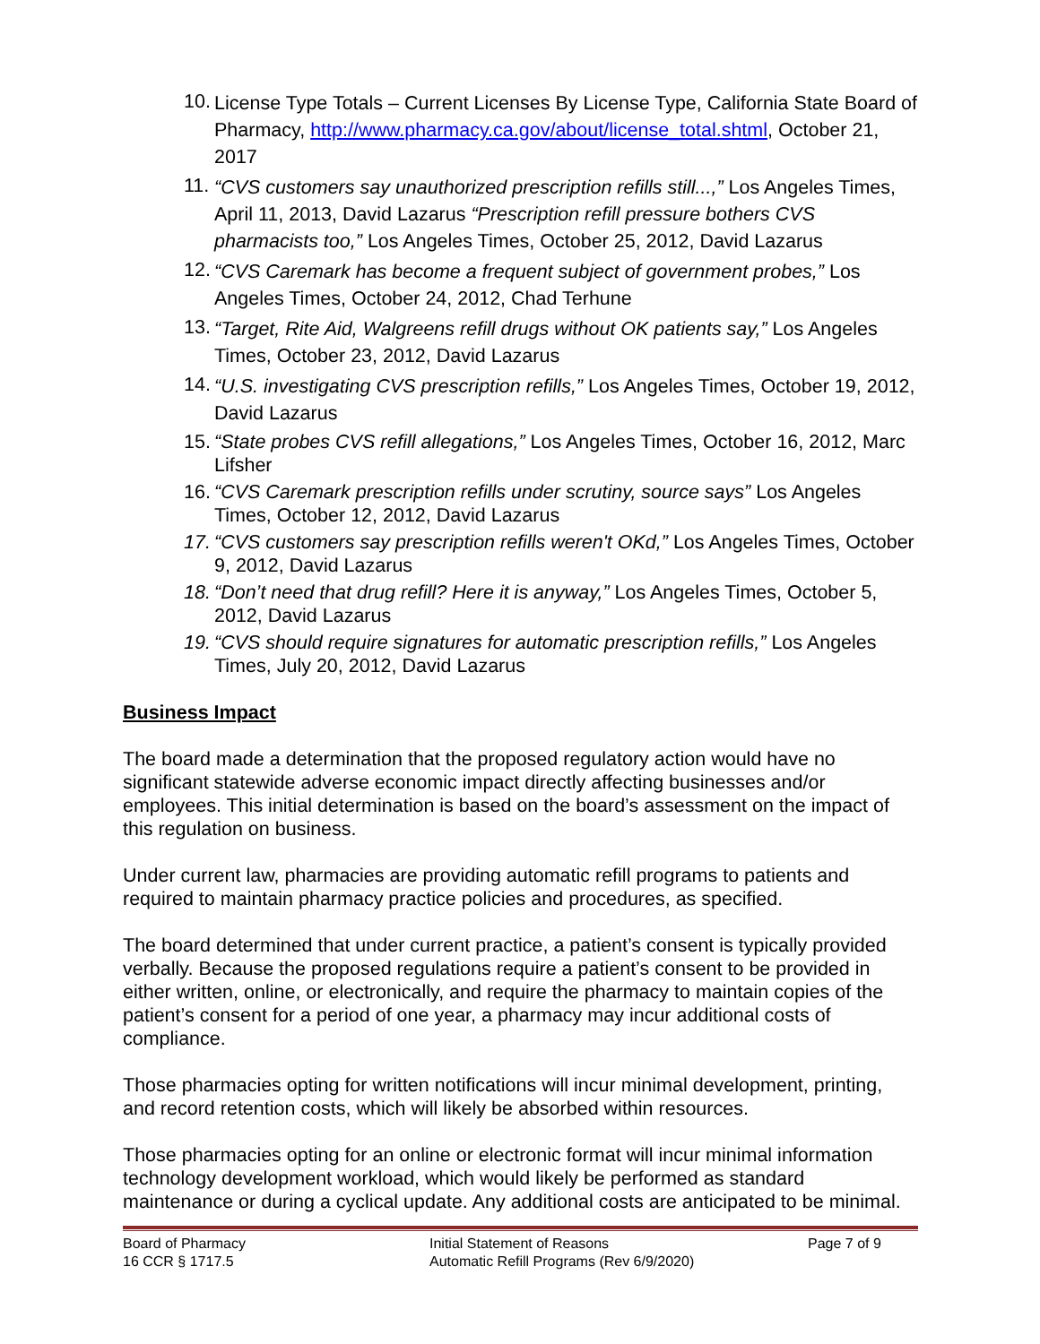10. License Type Totals – Current Licenses By License Type, California State Board of Pharmacy, http://www.pharmacy.ca.gov/about/license_total.shtml, October 21, 2017
11. “CVS customers say unauthorized prescription refills still...,” Los Angeles Times, April 11, 2013, David Lazarus “Prescription refill pressure bothers CVS pharmacists too,” Los Angeles Times, October 25, 2012, David Lazarus
12. “CVS Caremark has become a frequent subject of government probes,” Los Angeles Times, October 24, 2012, Chad Terhune
13. “Target, Rite Aid, Walgreens refill drugs without OK patients say,” Los Angeles Times, October 23, 2012, David Lazarus
14. “U.S. investigating CVS prescription refills,” Los Angeles Times, October 19, 2012, David Lazarus
15. “State probes CVS refill allegations,” Los Angeles Times, October 16, 2012, Marc Lifsher
16. “CVS Caremark prescription refills under scrutiny, source says” Los Angeles Times, October 12, 2012, David Lazarus
17. “CVS customers say prescription refills weren't OKd,” Los Angeles Times, October 9, 2012, David Lazarus
18. “Don’t need that drug refill? Here it is anyway,” Los Angeles Times, October 5, 2012, David Lazarus
19. “CVS should require signatures for automatic prescription refills,” Los Angeles Times, July 20, 2012, David Lazarus
Business Impact
The board made a determination that the proposed regulatory action would have no significant statewide adverse economic impact directly affecting businesses and/or employees. This initial determination is based on the board’s assessment on the impact of this regulation on business.
Under current law, pharmacies are providing automatic refill programs to patients and required to maintain pharmacy practice policies and procedures, as specified.
The board determined that under current practice, a patient’s consent is typically provided verbally. Because the proposed regulations require a patient’s consent to be provided in either written, online, or electronically, and require the pharmacy to maintain copies of the patient’s consent for a period of one year, a pharmacy may incur additional costs of compliance.
Those pharmacies opting for written notifications will incur minimal development, printing, and record retention costs, which will likely be absorbed within resources.
Those pharmacies opting for an online or electronic format will incur minimal information technology development workload, which would likely be performed as standard maintenance or during a cyclical update. Any additional costs are anticipated to be minimal.
Board of Pharmacy
16 CCR § 1717.5
Initial Statement of Reasons
Automatic Refill Programs (Rev 6/9/2020)
Page 7 of 9